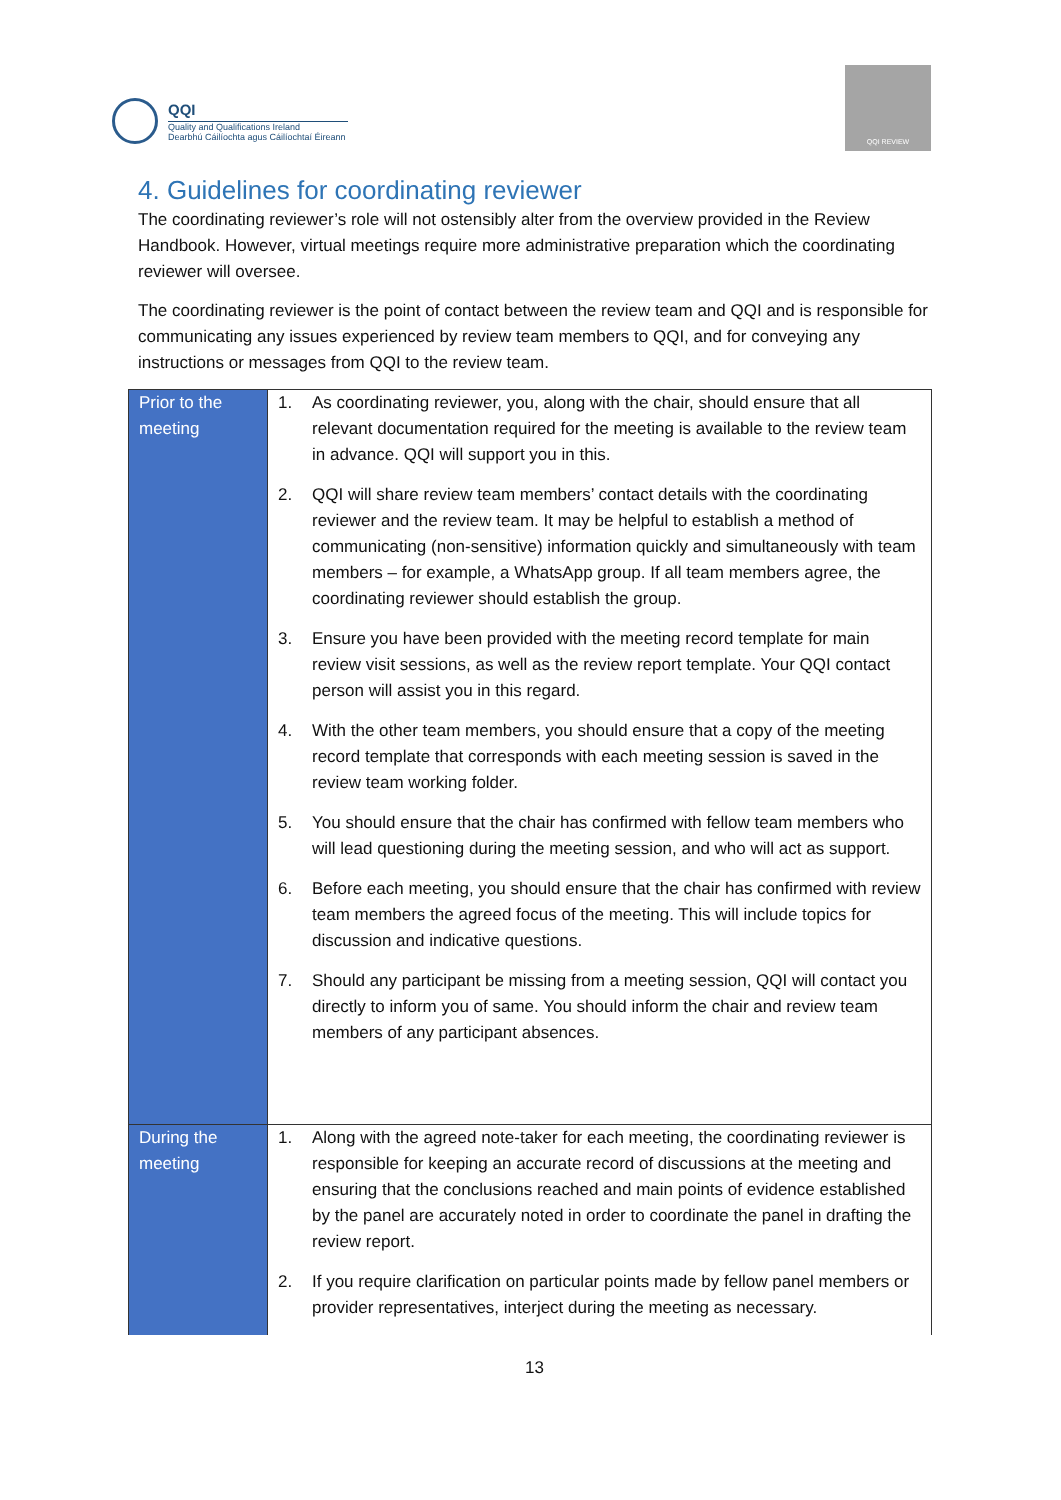QQI
Quality and Qualifications Ireland
Dearbhú Cáilíochta agus Cáilíochtaí Éireann
QQI REVIEW
4. Guidelines for coordinating reviewer
The coordinating reviewer’s role will not ostensibly alter from the overview provided in the Review Handbook. However, virtual meetings require more administrative preparation which the coordinating reviewer will oversee.
The coordinating reviewer is the point of contact between the review team and QQI and is responsible for communicating any issues experienced by review team members to QQI, and for conveying any instructions or messages from QQI to the review team.
| Prior to the meeting | 1. As coordinating reviewer, you, along with the chair, should ensure that all relevant documentation required for the meeting is available to the review team in advance. QQI will support you in this. 2. QQI will share review team members’ contact details with the coordinating reviewer and the review team. It may be helpful to establish a method of communicating (non-sensitive) information quickly and simultaneously with team members – for example, a WhatsApp group. If all team members agree, the coordinating reviewer should establish the group. 3. Ensure you have been provided with the meeting record template for main review visit sessions, as well as the review report template. Your QQI contact person will assist you in this regard. 4. With the other team members, you should ensure that a copy of the meeting record template that corresponds with each meeting session is saved in the review team working folder. 5. You should ensure that the chair has confirmed with fellow team members who will lead questioning during the meeting session, and who will act as support. 6. Before each meeting, you should ensure that the chair has confirmed with review team members the agreed focus of the meeting. This will include topics for discussion and indicative questions. 7. Should any participant be missing from a meeting session, QQI will contact you directly to inform you of same. You should inform the chair and review team members of any participant absences. |
| During the meeting | 1. Along with the agreed note-taker for each meeting, the coordinating reviewer is responsible for keeping an accurate record of discussions at the meeting and ensuring that the conclusions reached and main points of evidence established by the panel are accurately noted in order to coordinate the panel in drafting the review report. 2. If you require clarification on particular points made by fellow panel members or provider representatives, interject during the meeting as necessary. |
13